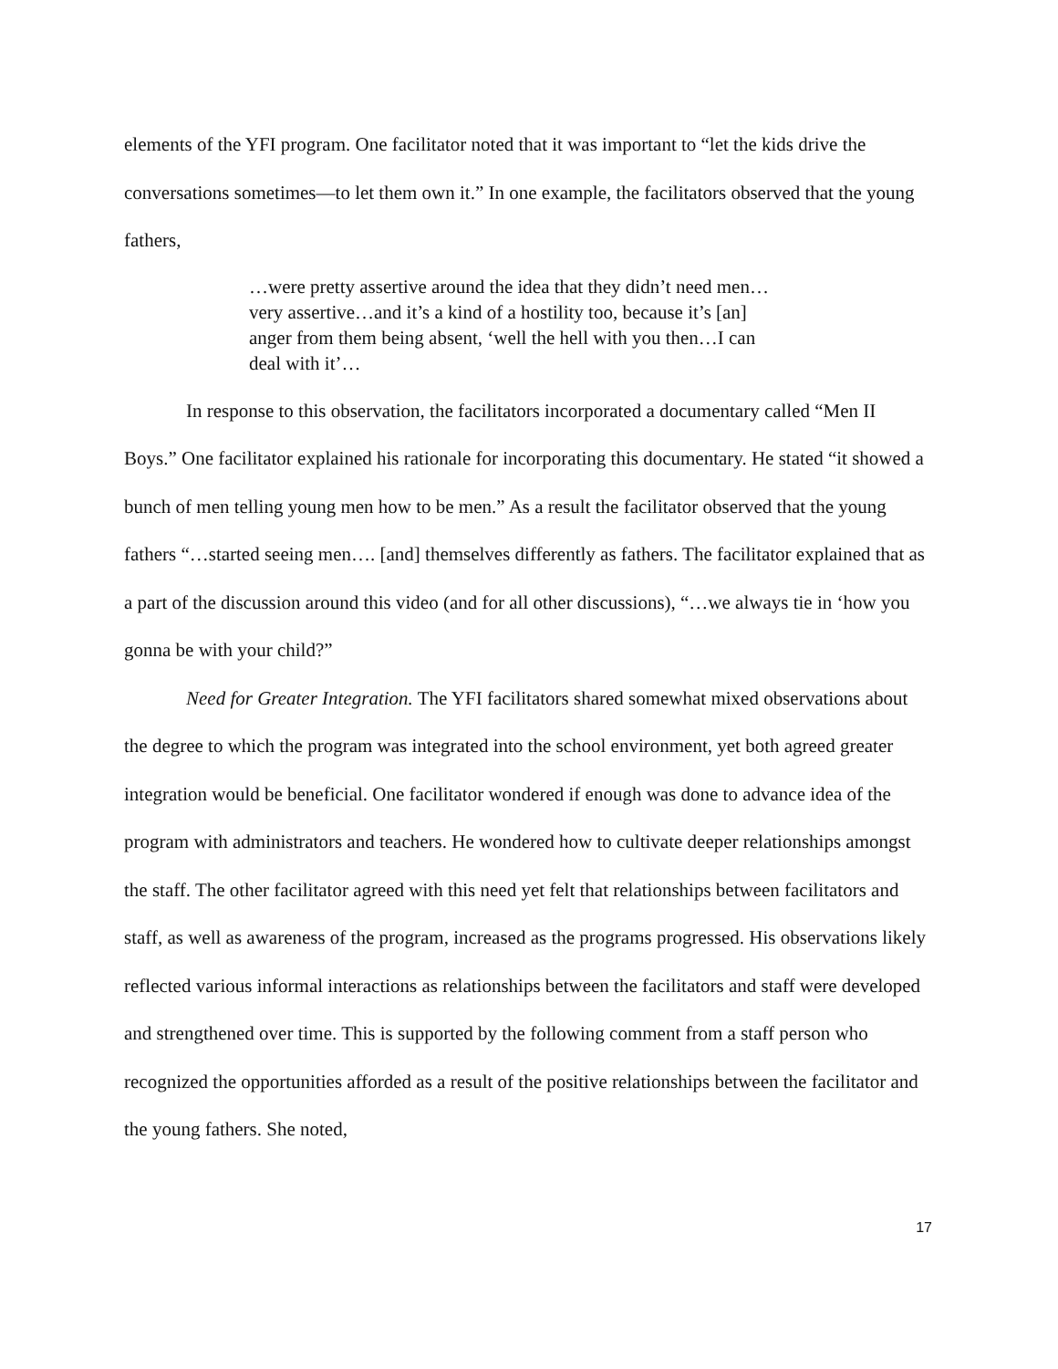elements of the YFI program. One facilitator noted that it was important to “let the kids drive the conversations sometimes—to let them own it.” In one example, the facilitators observed that the young fathers,
…were pretty assertive around the idea that they didn’t need men… very assertive…and it’s a kind of a hostility too, because it’s [an] anger from them being absent, ‘well the hell with you then…I can deal with it’…
In response to this observation, the facilitators incorporated a documentary called “Men II Boys.” One facilitator explained his rationale for incorporating this documentary. He stated “it showed a bunch of men telling young men how to be men.” As a result the facilitator observed that the young fathers “…started seeing men…. [and] themselves differently as fathers. The facilitator explained that as a part of the discussion around this video (and for all other discussions), “…we always tie in ‘how you gonna be with your child?”
Need for Greater Integration. The YFI facilitators shared somewhat mixed observations about the degree to which the program was integrated into the school environment, yet both agreed greater integration would be beneficial. One facilitator wondered if enough was done to advance idea of the program with administrators and teachers. He wondered how to cultivate deeper relationships amongst the staff. The other facilitator agreed with this need yet felt that relationships between facilitators and staff, as well as awareness of the program, increased as the programs progressed. His observations likely reflected various informal interactions as relationships between the facilitators and staff were developed and strengthened over time. This is supported by the following comment from a staff person who recognized the opportunities afforded as a result of the positive relationships between the facilitator and the young fathers. She noted,
17